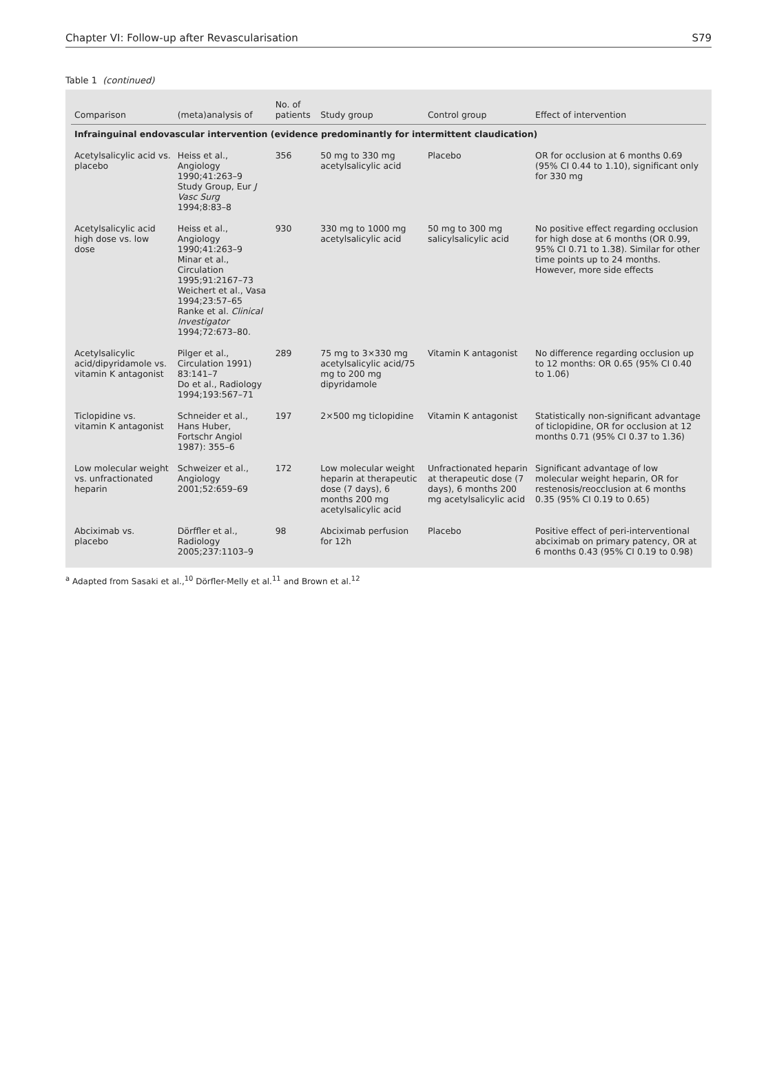Chapter VI: Follow-up after Revascularisation S79
Table 1 (continued)
| Comparison | (meta)analysis of | No. of patients | Study group | Control group | Effect of intervention |
| --- | --- | --- | --- | --- | --- |
| Infrainguinal endovascular intervention (evidence predominantly for intermittent claudication) | | | | | |
| Acetylsalicylic acid vs. placebo | Heiss et al., Angiology 1990;41:263–9 Study Group, Eur J Vasc Surg 1994;8:83–8 | 356 | 50 mg to 330 mg acetylsalicylic acid | Placebo | OR for occlusion at 6 months 0.69 (95% CI 0.44 to 1.10), significant only for 330 mg |
| Acetylsalicylic acid high dose vs. low dose | Heiss et al., Angiology 1990;41:263–9 Minar et al., Circulation 1995;91:2167–73 Weichert et al., Vasa 1994;23:57–65 Ranke et al. Clinical Investigator 1994;72:673–80. | 930 | 330 mg to 1000 mg acetylsalicylic acid | 50 mg to 300 mg salicylsalicylic acid | No positive effect regarding occlusion for high dose at 6 months (OR 0.99, 95% CI 0.71 to 1.38). Similar for other time points up to 24 months. However, more side effects |
| Acetylsalicylic acid/dipyridamole vs. vitamin K antagonist | Pilger et al., Circulation 1991) 83:141–7 Do et al., Radiology 1994;193:567–71 | 289 | 75 mg to 3×330 mg acetylsalicylic acid/75 mg to 200 mg dipyridamole | Vitamin K antagonist | No difference regarding occlusion up to 12 months: OR 0.65 (95% CI 0.40 to 1.06) |
| Ticlopidine vs. vitamin K antagonist | Schneider et al., Hans Huber, Fortschr Angiol 1987): 355–6 | 197 | 2×500 mg ticlopidine | Vitamin K antagonist | Statistically non-significant advantage of ticlopidine, OR for occlusion at 12 months 0.71 (95% CI 0.37 to 1.36) |
| Low molecular weight vs. unfractionated heparin | Schweizer et al., Angiology 2001;52:659–69 | 172 | Low molecular weight heparin at therapeutic dose (7 days), 6 months 200 mg acetylsalicylic acid | Unfractionated heparin at therapeutic dose (7 days), 6 months 200 mg acetylsalicylic acid | Significant advantage of low molecular weight heparin, OR for restenosis/reocclusion at 6 months 0.35 (95% CI 0.19 to 0.65) |
| Abciximab vs. placebo | Dörffler et al., Radiology 2005;237:1103–9 | 98 | Abciximab perfusion for 12h | Placebo | Positive effect of peri-interventional abciximab on primary patency, OR at 6 months 0.43 (95% CI 0.19 to 0.98) |
<sup>a</sup> Adapted from Sasaki et al.,<sup>10</sup> Dörfler-Melly et al.<sup>11</sup> and Brown et al.<sup>12</sup>